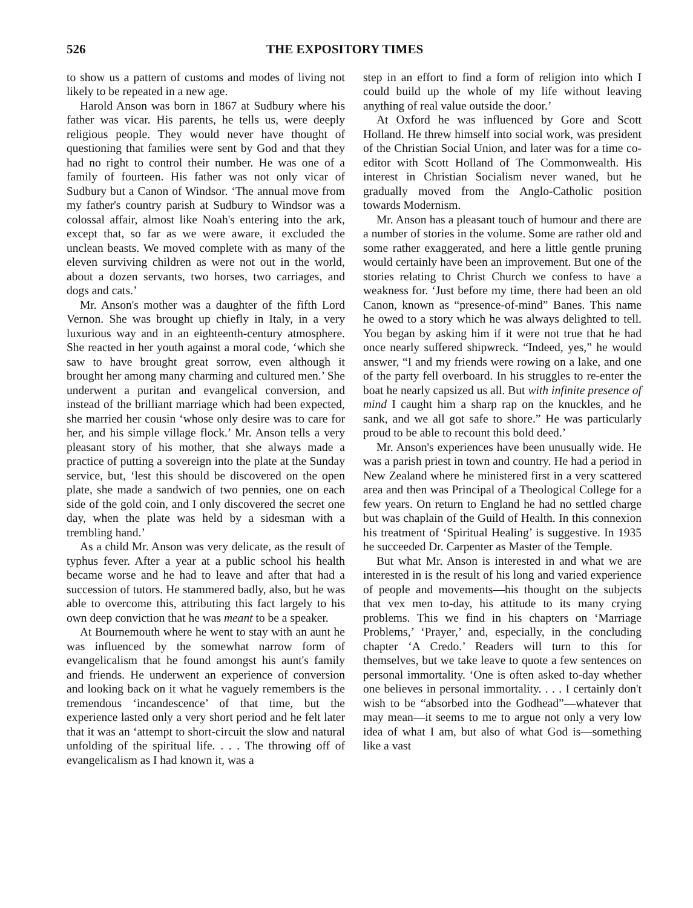526 THE EXPOSITORY TIMES
to show us a pattern of customs and modes of living not likely to be repeated in a new age.
Harold Anson was born in 1867 at Sudbury where his father was vicar. His parents, he tells us, were deeply religious people. They would never have thought of questioning that families were sent by God and that they had no right to control their number. He was one of a family of fourteen. His father was not only vicar of Sudbury but a Canon of Windsor. ‘The annual move from my father's country parish at Sudbury to Windsor was a colossal affair, almost like Noah's entering into the ark, except that, so far as we were aware, it excluded the unclean beasts. We moved complete with as many of the eleven surviving children as were not out in the world, about a dozen servants, two horses, two carriages, and dogs and cats.’
Mr. Anson's mother was a daughter of the fifth Lord Vernon. She was brought up chiefly in Italy, in a very luxurious way and in an eighteenth-century atmosphere. She reacted in her youth against a moral code, ‘which she saw to have brought great sorrow, even although it brought her among many charming and cultured men.’ She underwent a puritan and evangelical conversion, and instead of the brilliant marriage which had been expected, she married her cousin ‘whose only desire was to care for her, and his simple village flock.’ Mr. Anson tells a very pleasant story of his mother, that she always made a practice of putting a sovereign into the plate at the Sunday service, but, ‘lest this should be discovered on the open plate, she made a sandwich of two pennies, one on each side of the gold coin, and I only discovered the secret one day, when the plate was held by a sidesman with a trembling hand.’
As a child Mr. Anson was very delicate, as the result of typhus fever. After a year at a public school his health became worse and he had to leave and after that had a succession of tutors. He stammered badly, also, but he was able to overcome this, attributing this fact largely to his own deep conviction that he was meant to be a speaker.
At Bournemouth where he went to stay with an aunt he was influenced by the somewhat narrow form of evangelicalism that he found amongst his aunt's family and friends. He underwent an experience of conversion and looking back on it what he vaguely remembers is the tremendous ‘incandescence’ of that time, but the experience lasted only a very short period and he felt later that it was an ‘attempt to short-circuit the slow and natural unfolding of the spiritual life. . . . The throwing off of evangelicalism as I had known it, was a
step in an effort to find a form of religion into which I could build up the whole of my life without leaving anything of real value outside the door.’
At Oxford he was influenced by Gore and Scott Holland. He threw himself into social work, was president of the Christian Social Union, and later was for a time co-editor with Scott Holland of The Commonwealth. His interest in Christian Socialism never waned, but he gradually moved from the Anglo-Catholic position towards Modernism.
Mr. Anson has a pleasant touch of humour and there are a number of stories in the volume. Some are rather old and some rather exaggerated, and here a little gentle pruning would certainly have been an improvement. But one of the stories relating to Christ Church we confess to have a weakness for. ‘Just before my time, there had been an old Canon, known as “presence-of-mind” Banes. This name he owed to a story which he was always delighted to tell. You began by asking him if it were not true that he had once nearly suffered shipwreck. “Indeed, yes,” he would answer, “I and my friends were rowing on a lake, and one of the party fell overboard. In his struggles to re-enter the boat he nearly capsized us all. But with infinite presence of mind I caught him a sharp rap on the knuckles, and he sank, and we all got safe to shore.” He was particularly proud to be able to recount this bold deed.’
Mr. Anson's experiences have been unusually wide. He was a parish priest in town and country. He had a period in New Zealand where he ministered first in a very scattered area and then was Principal of a Theological College for a few years. On return to England he had no settled charge but was chaplain of the Guild of Health. In this connexion his treatment of ‘Spiritual Healing’ is suggestive. In 1935 he succeeded Dr. Carpenter as Master of the Temple.
But what Mr. Anson is interested in and what we are interested in is the result of his long and varied experience of people and movements—his thought on the subjects that vex men to-day, his attitude to its many crying problems. This we find in his chapters on ‘Marriage Problems,’ ‘Prayer,’ and, especially, in the concluding chapter ‘A Credo.’ Readers will turn to this for themselves, but we take leave to quote a few sentences on personal immortality. ‘One is often asked to-day whether one believes in personal immortality. . . . I certainly don't wish to be “absorbed into the Godhead”—whatever that may mean—it seems to me to argue not only a very low idea of what I am, but also of what God is—something like a vast